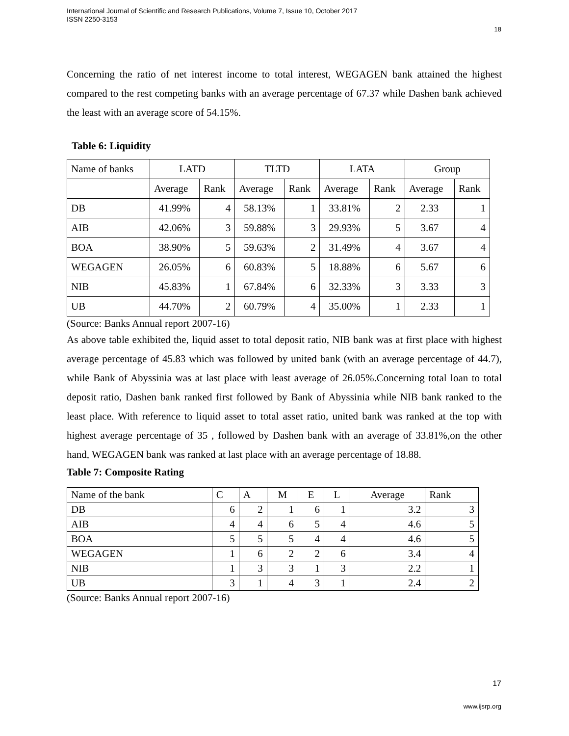International Journal of Scientific and Research Publications, Volume 7, Issue 10, October 2017
ISSN 2250-3153
18
Concerning the ratio of net interest income to total interest, WEGAGEN bank attained the highest compared to the rest competing banks with an average percentage of 67.37 while Dashen bank achieved the least with an average score of 54.15%.
Table 6: Liquidity
| Name of banks | LATD | | TLTD | | LATA | | Group | |
| --- | --- | --- | --- | --- | --- | --- | --- | --- |
| | Average | Rank | Average | Rank | Average | Rank | Average | Rank |
| DB | 41.99% | 4 | 58.13% | 1 | 33.81% | 2 | 2.33 | 1 |
| AIB | 42.06% | 3 | 59.88% | 3 | 29.93% | 5 | 3.67 | 4 |
| BOA | 38.90% | 5 | 59.63% | 2 | 31.49% | 4 | 3.67 | 4 |
| WEGAGEN | 26.05% | 6 | 60.83% | 5 | 18.88% | 6 | 5.67 | 6 |
| NIB | 45.83% | 1 | 67.84% | 6 | 32.33% | 3 | 3.33 | 3 |
| UB | 44.70% | 2 | 60.79% | 4 | 35.00% | 1 | 2.33 | 1 |
(Source: Banks Annual report 2007-16)
As above table exhibited the, liquid asset to total deposit ratio, NIB bank was at first place with highest average percentage of 45.83 which was followed by united bank (with an average percentage of 44.7), while Bank of Abyssinia was at last place with least average of 26.05%.Concerning total loan to total deposit ratio, Dashen bank ranked first followed by Bank of Abyssinia while NIB bank ranked to the least place. With reference to liquid asset to total asset ratio, united bank was ranked at the top with highest average percentage of 35 , followed by Dashen bank with an average of 33.81%,on the other hand, WEGAGEN bank was ranked at last place with an average percentage of 18.88.
Table 7: Composite Rating
| Name of the bank | C | A | M | E | L | Average | Rank |
| --- | --- | --- | --- | --- | --- | --- | --- |
| DB | 6 | 2 | 1 | 6 | 1 | 3.2 | 3 |
| AIB | 4 | 4 | 6 | 5 | 4 | 4.6 | 5 |
| BOA | 5 | 5 | 5 | 4 | 4 | 4.6 | 5 |
| WEGAGEN | 1 | 6 | 2 | 2 | 6 | 3.4 | 4 |
| NIB | 1 | 3 | 3 | 1 | 3 | 2.2 | 1 |
| UB | 3 | 1 | 4 | 3 | 1 | 2.4 | 2 |
(Source: Banks Annual report 2007-16)
17
www.ijsrp.org